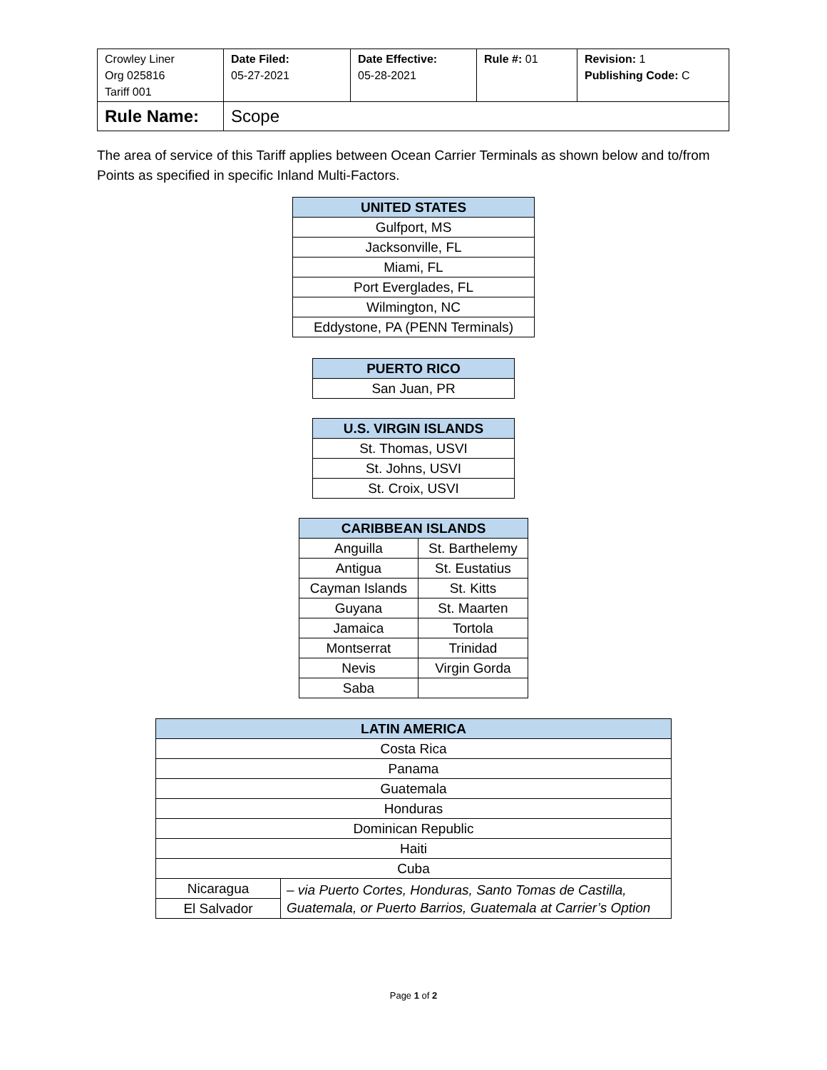| Crowley Liner Org 025816 Tariff 001 | Date Filed: 05-27-2021 | Date Effective: 05-28-2021 | Rule #: 01 | Revision: 1 Publishing Code: C |
| Rule Name: | Scope | | | |
The area of service of this Tariff applies between Ocean Carrier Terminals as shown below and to/from Points as specified in specific Inland Multi-Factors.
| UNITED STATES |
| --- |
| Gulfport, MS |
| Jacksonville, FL |
| Miami, FL |
| Port Everglades, FL |
| Wilmington, NC |
| Eddystone, PA (PENN Terminals) |
| PUERTO RICO |
| --- |
| San Juan, PR |
| U.S. VIRGIN ISLANDS |
| --- |
| St. Thomas, USVI |
| St. Johns, USVI |
| St. Croix, USVI |
| CARIBBEAN ISLANDS | |
| --- | --- |
| Anguilla | St. Barthelemy |
| Antigua | St. Eustatius |
| Cayman Islands | St. Kitts |
| Guyana | St. Maarten |
| Jamaica | Tortola |
| Montserrat | Trinidad |
| Nevis | Virgin Gorda |
| Saba | |
| LATIN AMERICA | |
| --- | --- |
| Costa Rica | |
| Panama | |
| Guatemala | |
| Honduras | |
| Dominican Republic | |
| Haiti | |
| Cuba | |
| Nicaragua | – via Puerto Cortes, Honduras, Santo Tomas de Castilla, Guatemala, or Puerto Barrios, Guatemala at Carrier’s Option |
| El Salvador | |
Page 1 of 2